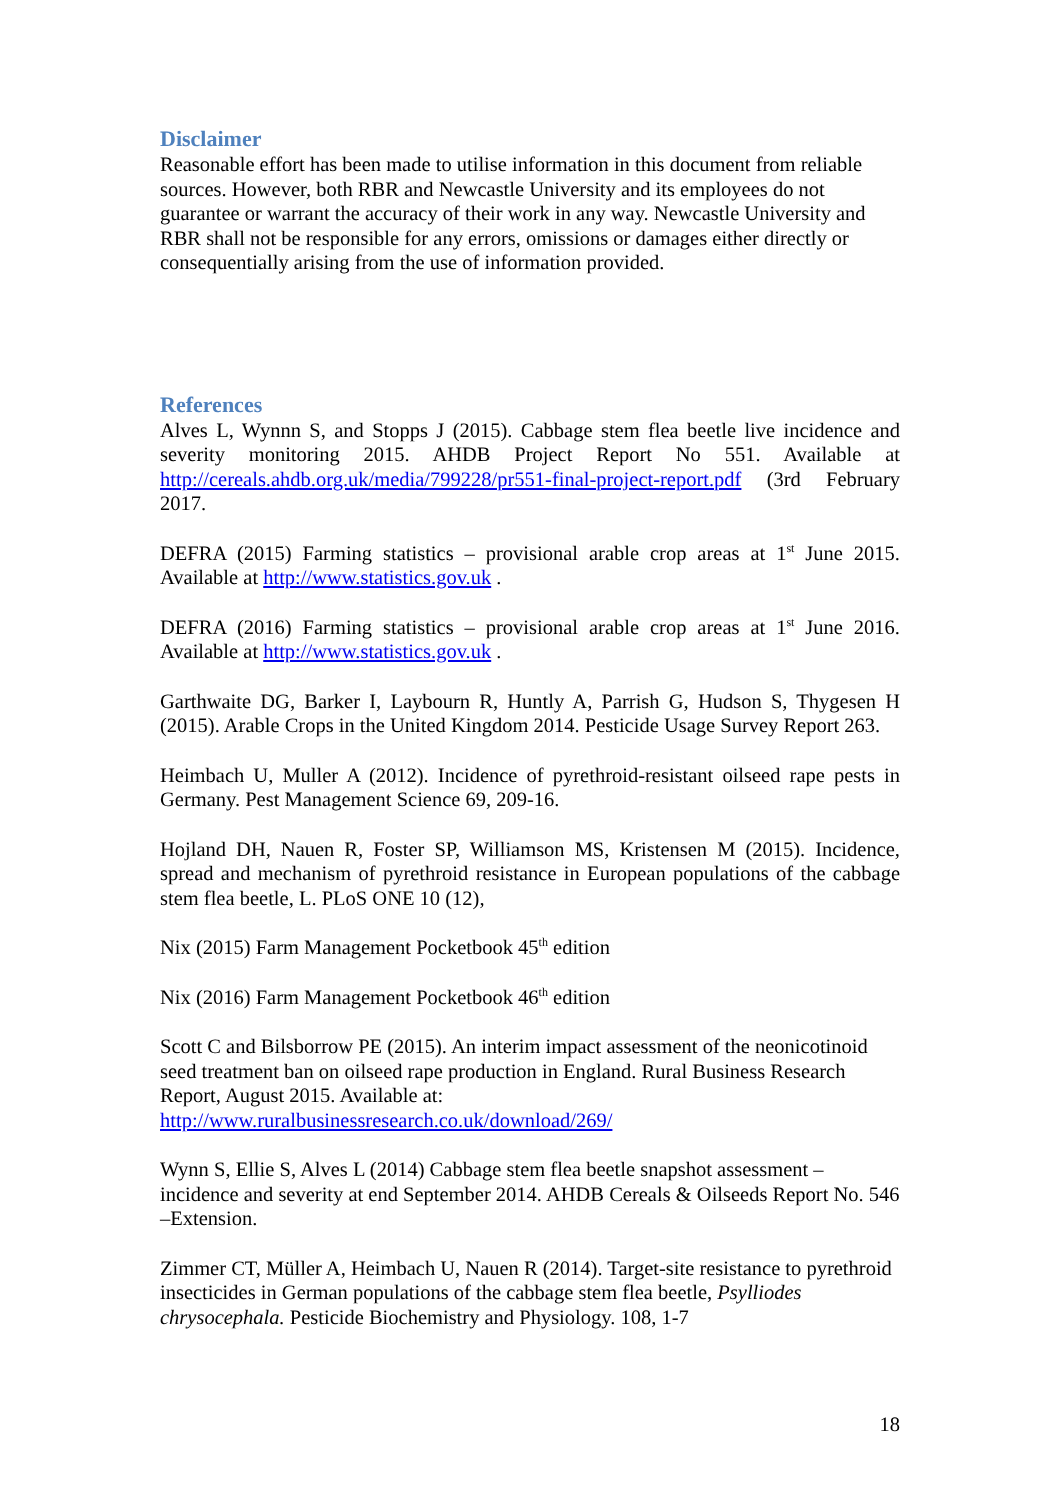Disclaimer
Reasonable effort has been made to utilise information in this document from reliable sources. However, both RBR and Newcastle University and its employees do not guarantee or warrant the accuracy of their work in any way. Newcastle University and RBR shall not be responsible for any errors, omissions or damages either directly or consequentially arising from the use of information provided.
References
Alves L, Wynnn S, and Stopps J (2015). Cabbage stem flea beetle live incidence and severity monitoring 2015. AHDB Project Report No 551. Available at http://cereals.ahdb.org.uk/media/799228/pr551-final-project-report.pdf (3rd February 2017.
DEFRA (2015) Farming statistics – provisional arable crop areas at 1<sup>st</sup> June 2015. Available at http://www.statistics.gov.uk .
DEFRA (2016) Farming statistics – provisional arable crop areas at 1<sup>st</sup> June 2016. Available at http://www.statistics.gov.uk .
Garthwaite DG, Barker I, Laybourn R, Huntly A, Parrish G, Hudson S, Thygesen H (2015). Arable Crops in the United Kingdom 2014. Pesticide Usage Survey Report 263.
Heimbach U, Muller A (2012). Incidence of pyrethroid-resistant oilseed rape pests in Germany. Pest Management Science 69, 209-16.
Hojland DH, Nauen R, Foster SP, Williamson MS, Kristensen M (2015). Incidence, spread and mechanism of pyrethroid resistance in European populations of the cabbage stem flea beetle, L. PLoS ONE 10 (12),
Nix (2015) Farm Management Pocketbook 45<sup>th</sup> edition
Nix (2016) Farm Management Pocketbook 46<sup>th</sup> edition
Scott C and Bilsborrow PE (2015). An interim impact assessment of the neonicotinoid seed treatment ban on oilseed rape production in England. Rural Business Research Report, August 2015. Available at:
http://www.ruralbusinessresearch.co.uk/download/269/
Wynn S, Ellie S, Alves L (2014) Cabbage stem flea beetle snapshot assessment – incidence and severity at end September 2014. AHDB Cereals & Oilseeds Report No. 546 –Extension.
Zimmer CT, Müller A, Heimbach U, Nauen R (2014). Target-site resistance to pyrethroid insecticides in German populations of the cabbage stem flea beetle, Psylliodes chrysocephala. Pesticide Biochemistry and Physiology. 108, 1-7
18